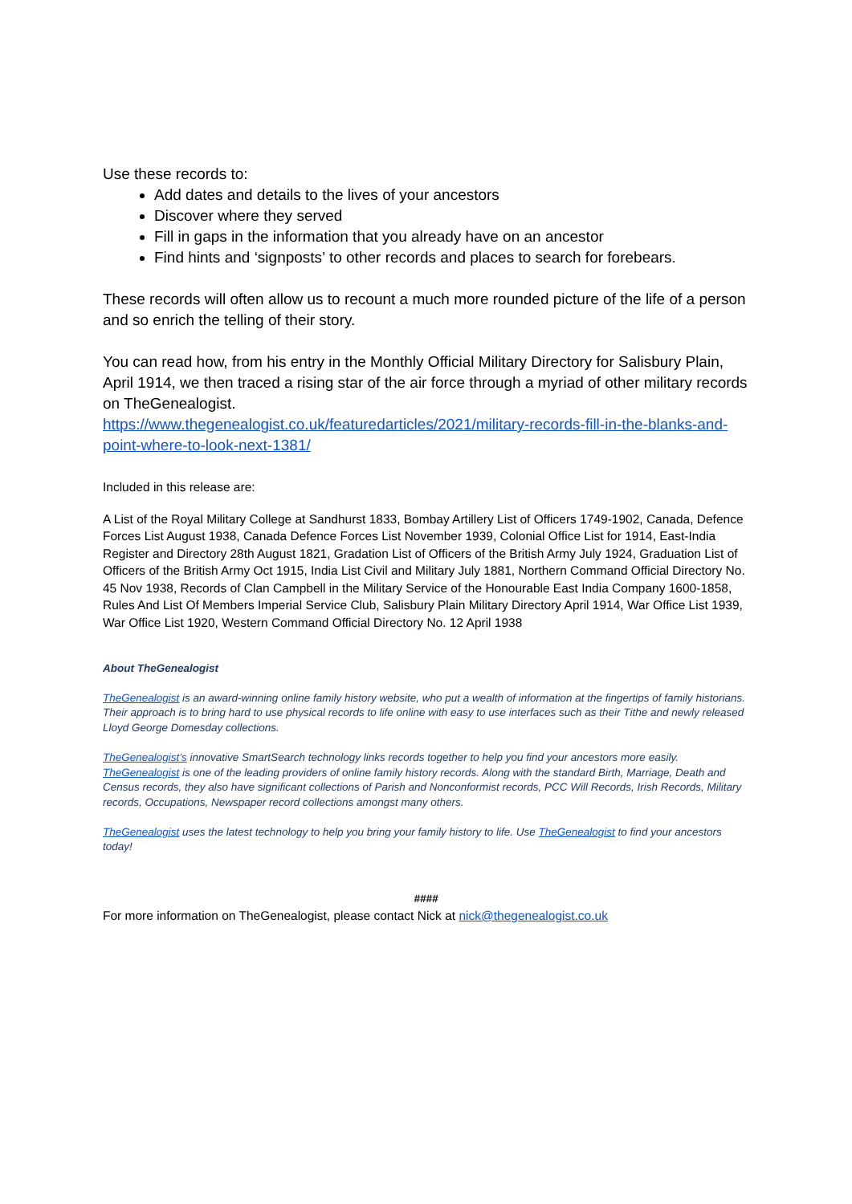Use these records to:
Add dates and details to the lives of your ancestors
Discover where they served
Fill in gaps in the information that you already have on an ancestor
Find hints and ‘signposts’ to other records and places to search for forebears.
These records will often allow us to recount a much more rounded picture of the life of a person and so enrich the telling of their story.
You can read how, from his entry in the Monthly Official Military Directory for Salisbury Plain, April 1914, we then traced a rising star of the air force through a myriad of other military records on TheGenealogist.
https://www.thegenealogist.co.uk/featuredarticles/2021/military-records-fill-in-the-blanks-and-point-where-to-look-next-1381/
Included in this release are:
A List of the Royal Military College at Sandhurst 1833, Bombay Artillery List of Officers 1749-1902, Canada, Defence Forces List August 1938, Canada Defence Forces List November 1939, Colonial Office List for 1914, East-India Register and Directory 28th August 1821, Gradation List of Officers of the British Army July 1924, Graduation List of Officers of the British Army Oct 1915, India List Civil and Military July 1881, Northern Command Official Directory No. 45 Nov 1938, Records of Clan Campbell in the Military Service of the Honourable East India Company 1600-1858, Rules And List Of Members Imperial Service Club, Salisbury Plain Military Directory April 1914, War Office List 1939, War Office List 1920, Western Command Official Directory No. 12 April 1938
About TheGenealogist
TheGenealogist is an award-winning online family history website, who put a wealth of information at the fingertips of family historians. Their approach is to bring hard to use physical records to life online with easy to use interfaces such as their Tithe and newly released Lloyd George Domesday collections.
TheGenealogist’s innovative SmartSearch technology links records together to help you find your ancestors more easily. TheGenealogist is one of the leading providers of online family history records. Along with the standard Birth, Marriage, Death and Census records, they also have significant collections of Parish and Nonconformist records, PCC Will Records, Irish Records, Military records, Occupations, Newspaper record collections amongst many others.
TheGenealogist uses the latest technology to help you bring your family history to life. Use TheGenealogist to find your ancestors today!
####
For more information on TheGenealogist, please contact Nick at nick@thegenealogist.co.uk